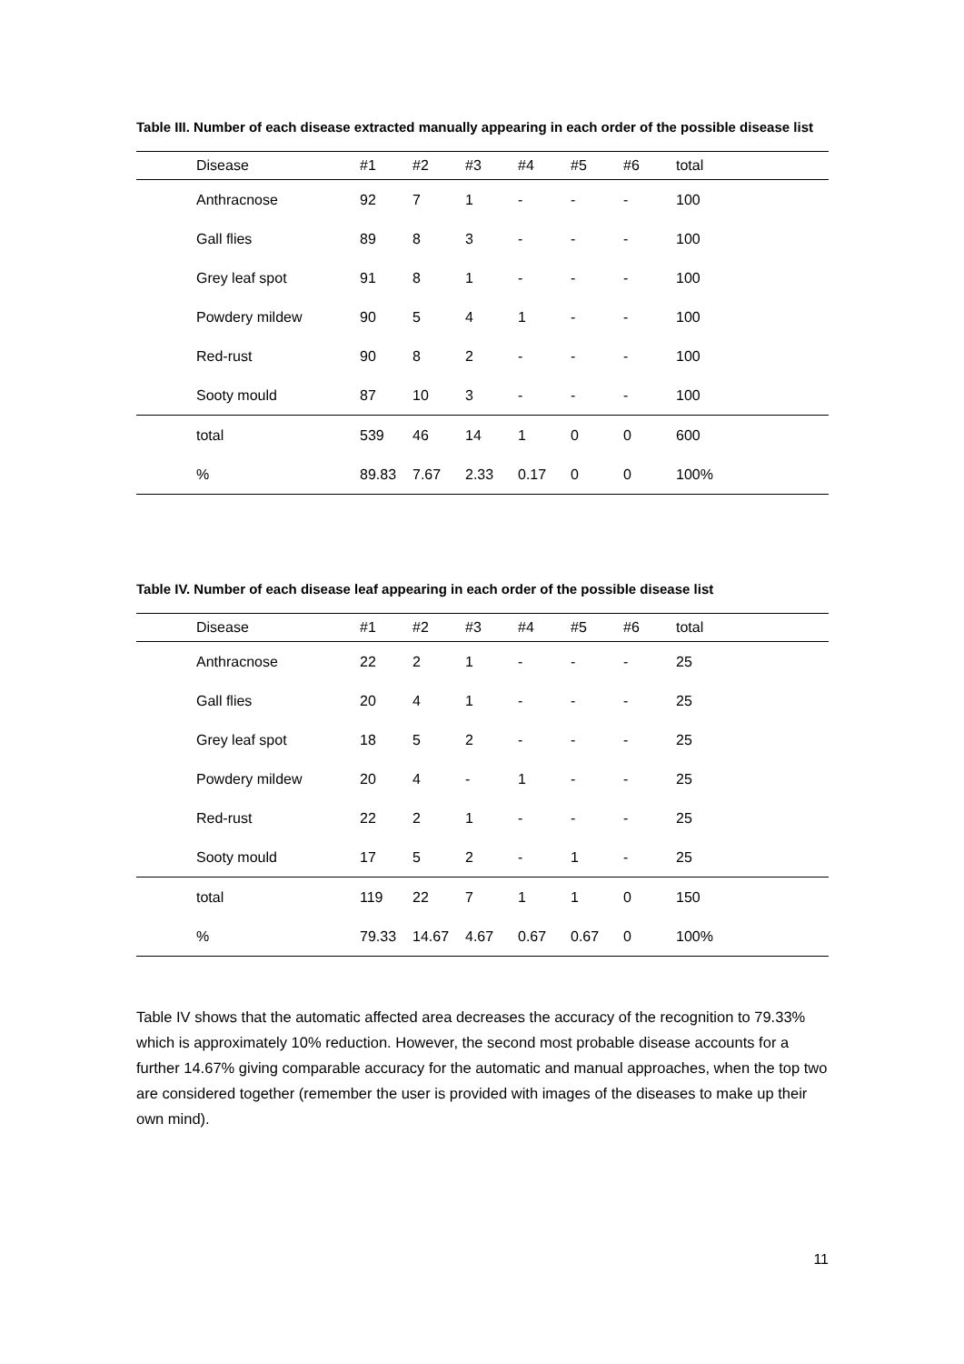Table III. Number of each disease extracted manually appearing in each order of the possible disease list
| Disease | #1 | #2 | #3 | #4 | #5 | #6 | total |
| --- | --- | --- | --- | --- | --- | --- | --- |
| Anthracnose | 92 | 7 | 1 | - | - | - | 100 |
| Gall flies | 89 | 8 | 3 | - | - | - | 100 |
| Grey leaf spot | 91 | 8 | 1 | - | - | - | 100 |
| Powdery mildew | 90 | 5 | 4 | 1 | - | - | 100 |
| Red-rust | 90 | 8 | 2 | - | - | - | 100 |
| Sooty mould | 87 | 10 | 3 | - | - | - | 100 |
| total | 539 | 46 | 14 | 1 | 0 | 0 | 600 |
| % | 89.83 | 7.67 | 2.33 | 0.17 | 0 | 0 | 100% |
Table IV. Number of each disease leaf appearing in each order of the possible disease list
| Disease | #1 | #2 | #3 | #4 | #5 | #6 | total |
| --- | --- | --- | --- | --- | --- | --- | --- |
| Anthracnose | 22 | 2 | 1 | - | - | - | 25 |
| Gall flies | 20 | 4 | 1 | - | - | - | 25 |
| Grey leaf spot | 18 | 5 | 2 | - | - | - | 25 |
| Powdery mildew | 20 | 4 | - | 1 | - | - | 25 |
| Red-rust | 22 | 2 | 1 | - | - | - | 25 |
| Sooty mould | 17 | 5 | 2 | - | 1 | - | 25 |
| total | 119 | 22 | 7 | 1 | 1 | 0 | 150 |
| % | 79.33 | 14.67 | 4.67 | 0.67 | 0.67 | 0 | 100% |
Table IV shows that the automatic affected area decreases the accuracy of the recognition to 79.33% which is approximately 10% reduction. However, the second most probable disease accounts for a further 14.67% giving comparable accuracy for the automatic and manual approaches, when the top two are considered together (remember the user is provided with images of the diseases to make up their own mind).
11